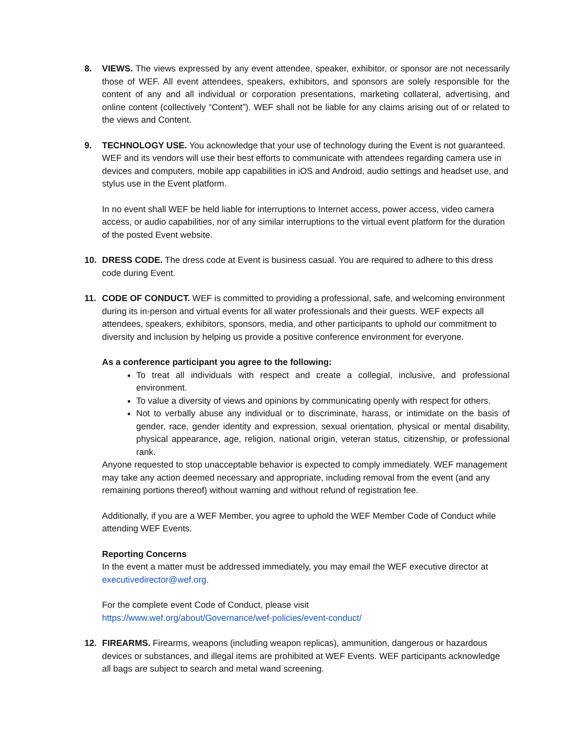8. VIEWS. The views expressed by any event attendee, speaker, exhibitor, or sponsor are not necessarily those of WEF. All event attendees, speakers, exhibitors, and sponsors are solely responsible for the content of any and all individual or corporation presentations, marketing collateral, advertising, and online content (collectively “Content”). WEF shall not be liable for any claims arising out of or related to the views and Content.
9. TECHNOLOGY USE. You acknowledge that your use of technology during the Event is not guaranteed. WEF and its vendors will use their best efforts to communicate with attendees regarding camera use in devices and computers, mobile app capabilities in iOS and Android, audio settings and headset use, and stylus use in the Event platform.
In no event shall WEF be held liable for interruptions to Internet access, power access, video camera access, or audio capabilities, nor of any similar interruptions to the virtual event platform for the duration of the posted Event website.
10. DRESS CODE. The dress code at Event is business casual. You are required to adhere to this dress code during Event.
11. CODE OF CONDUCT. WEF is committed to providing a professional, safe, and welcoming environment during its in-person and virtual events for all water professionals and their guests. WEF expects all attendees, speakers, exhibitors, sponsors, media, and other participants to uphold our commitment to diversity and inclusion by helping us provide a positive conference environment for everyone.
As a conference participant you agree to the following:
To treat all individuals with respect and create a collegial, inclusive, and professional environment.
To value a diversity of views and opinions by communicating openly with respect for others.
Not to verbally abuse any individual or to discriminate, harass, or intimidate on the basis of gender, race, gender identity and expression, sexual orientation, physical or mental disability, physical appearance, age, religion, national origin, veteran status, citizenship, or professional rank.
Anyone requested to stop unacceptable behavior is expected to comply immediately. WEF management may take any action deemed necessary and appropriate, including removal from the event (and any remaining portions thereof) without warning and without refund of registration fee.
Additionally, if you are a WEF Member, you agree to uphold the WEF Member Code of Conduct while attending WEF Events.
Reporting Concerns
In the event a matter must be addressed immediately, you may email the WEF executive director at executivedirector@wef.org.
For the complete event Code of Conduct, please visit
https://www.wef.org/about/Governance/wef-policies/event-conduct/
12. FIREARMS. Firearms, weapons (including weapon replicas), ammunition, dangerous or hazardous devices or substances, and illegal items are prohibited at WEF Events. WEF participants acknowledge all bags are subject to search and metal wand screening.